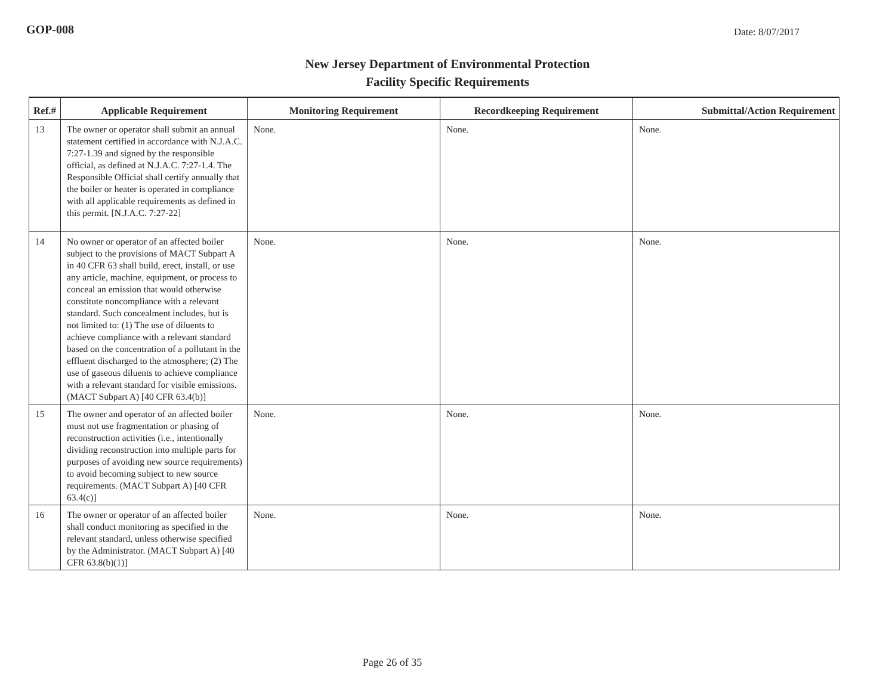GOP-008
Date: 8/07/2017
New Jersey Department of Environmental Protection
Facility Specific Requirements
| Ref.# | Applicable Requirement | Monitoring Requirement | Recordkeeping Requirement | Submittal/Action Requirement |
| --- | --- | --- | --- | --- |
| 13 | The owner or operator shall submit an annual statement certified in accordance with N.J.A.C. 7:27-1.39 and signed by the responsible official, as defined at N.J.A.C. 7:27-1.4. The Responsible Official shall certify annually that the boiler or heater is operated in compliance with all applicable requirements as defined in this permit. [N.J.A.C. 7:27-22] | None. | None. | None. |
| 14 | No owner or operator of an affected boiler subject to the provisions of MACT Subpart A in 40 CFR 63 shall build, erect, install, or use any article, machine, equipment, or process to conceal an emission that would otherwise constitute noncompliance with a relevant standard. Such concealment includes, but is not limited to: (1) The use of diluents to achieve compliance with a relevant standard based on the concentration of a pollutant in the effluent discharged to the atmosphere; (2) The use of gaseous diluents to achieve compliance with a relevant standard for visible emissions. (MACT Subpart A) [40 CFR 63.4(b)] | None. | None. | None. |
| 15 | The owner and operator of an affected boiler must not use fragmentation or phasing of reconstruction activities (i.e., intentionally dividing reconstruction into multiple parts for purposes of avoiding new source requirements) to avoid becoming subject to new source requirements. (MACT Subpart A) [40 CFR 63.4(c)] | None. | None. | None. |
| 16 | The owner or operator of an affected boiler shall conduct monitoring as specified in the relevant standard, unless otherwise specified by the Administrator. (MACT Subpart A) [40 CFR 63.8(b)(1)] | None. | None. | None. |
Page 26 of 35